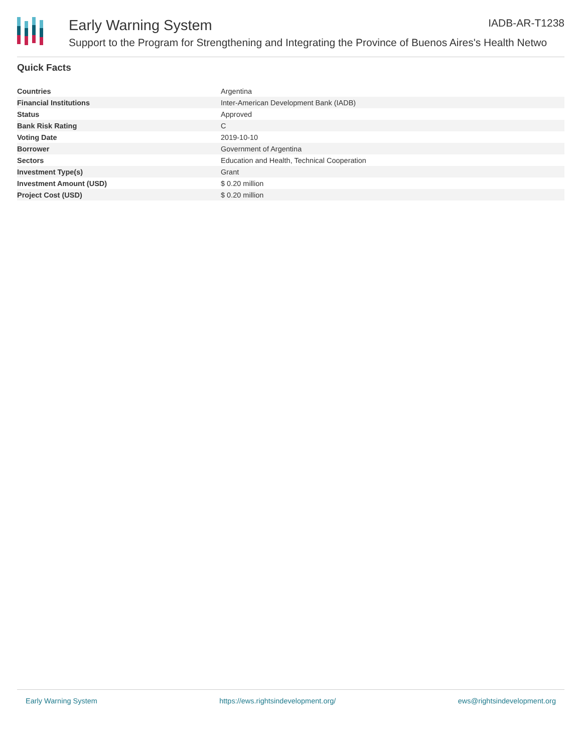IADB-AR-T1238
Early Warning System
Support to the Program for Strengthening and Integrating the Province of Buenos Aires's Health Netwo
Quick Facts
| Countries | Argentina |
| Financial Institutions | Inter-American Development Bank (IADB) |
| Status | Approved |
| Bank Risk Rating | C |
| Voting Date | 2019-10-10 |
| Borrower | Government of Argentina |
| Sectors | Education and Health, Technical Cooperation |
| Investment Type(s) | Grant |
| Investment Amount (USD) | $ 0.20 million |
| Project Cost (USD) | $ 0.20 million |
Early Warning System https://ews.rightsindevelopment.org/ ews@rightsindevelopment.org